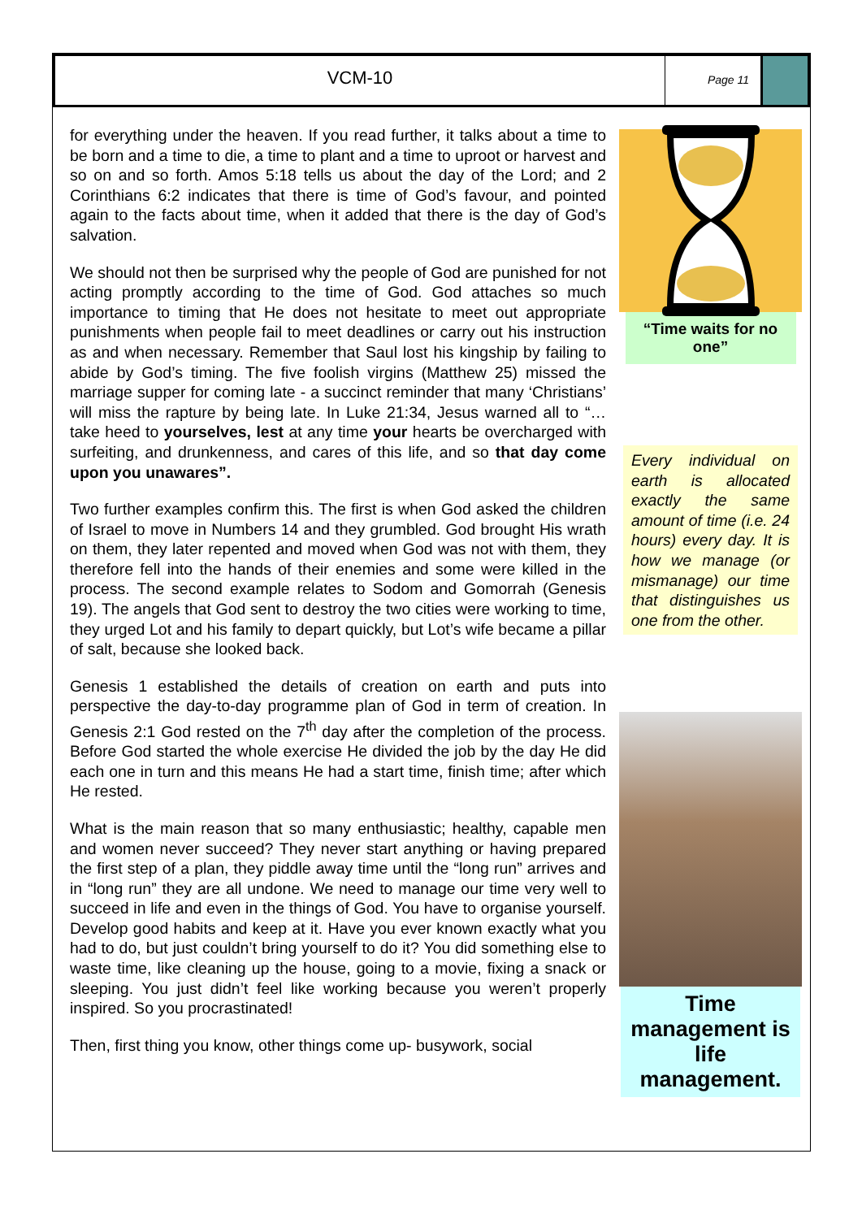VCM-10
Page 11
for everything under the heaven. If you read further, it talks about a time to be born and a time to die, a time to plant and a time to uproot or harvest and so on and so forth. Amos 5:18 tells us about the day of the Lord; and 2 Corinthians 6:2 indicates that there is time of God’s favour, and pointed again to the facts about time, when it added that there is the day of God’s salvation.
We should not then be surprised why the people of God are punished for not acting promptly according to the time of God. God attaches so much importance to timing that He does not hesitate to meet out appropriate punishments when people fail to meet deadlines or carry out his instruction as and when necessary. Remember that Saul lost his kingship by failing to abide by God’s timing. The five foolish virgins (Matthew 25) missed the marriage supper for coming late - a succinct reminder that many ‘Christians’ will miss the rapture by being late. In Luke 21:34, Jesus warned all to “… take heed to yourselves, lest at any time your hearts be overcharged with surfeiting, and drunkenness, and cares of this life, and so that day come upon you unawares”.
Two further examples confirm this. The first is when God asked the children of Israel to move in Numbers 14 and they grumbled. God brought His wrath on them, they later repented and moved when God was not with them, they therefore fell into the hands of their enemies and some were killed in the process. The second example relates to Sodom and Gomorrah (Genesis 19). The angels that God sent to destroy the two cities were working to time, they urged Lot and his family to depart quickly, but Lot’s wife became a pillar of salt, because she looked back.
Genesis 1 established the details of creation on earth and puts into perspective the day-to-day programme plan of God in term of creation. In Genesis 2:1 God rested on the 7<sup>th</sup> day after the completion of the process. Before God started the whole exercise He divided the job by the day He did each one in turn and this means He had a start time, finish time; after which He rested.
What is the main reason that so many enthusiastic; healthy, capable men and women never succeed? They never start anything or having prepared the first step of a plan, they piddle away time until the “long run” arrives and in “long run” they are all undone. We need to manage our time very well to succeed in life and even in the things of God. You have to organise yourself. Develop good habits and keep at it. Have you ever known exactly what you had to do, but just couldn’t bring yourself to do it? You did something else to waste time, like cleaning up the house, going to a movie, fixing a snack or sleeping. You just didn’t feel like working because you weren’t properly inspired. So you procrastinated!
Then, first thing you know, other things come up- busywork, social
“Time waits for no one”
Every individual on earth is allocated exactly the same amount of time (i.e. 24 hours) every day. It is how we manage (or mismanage) our time that distinguishes us one from the other.
Time management is life management.